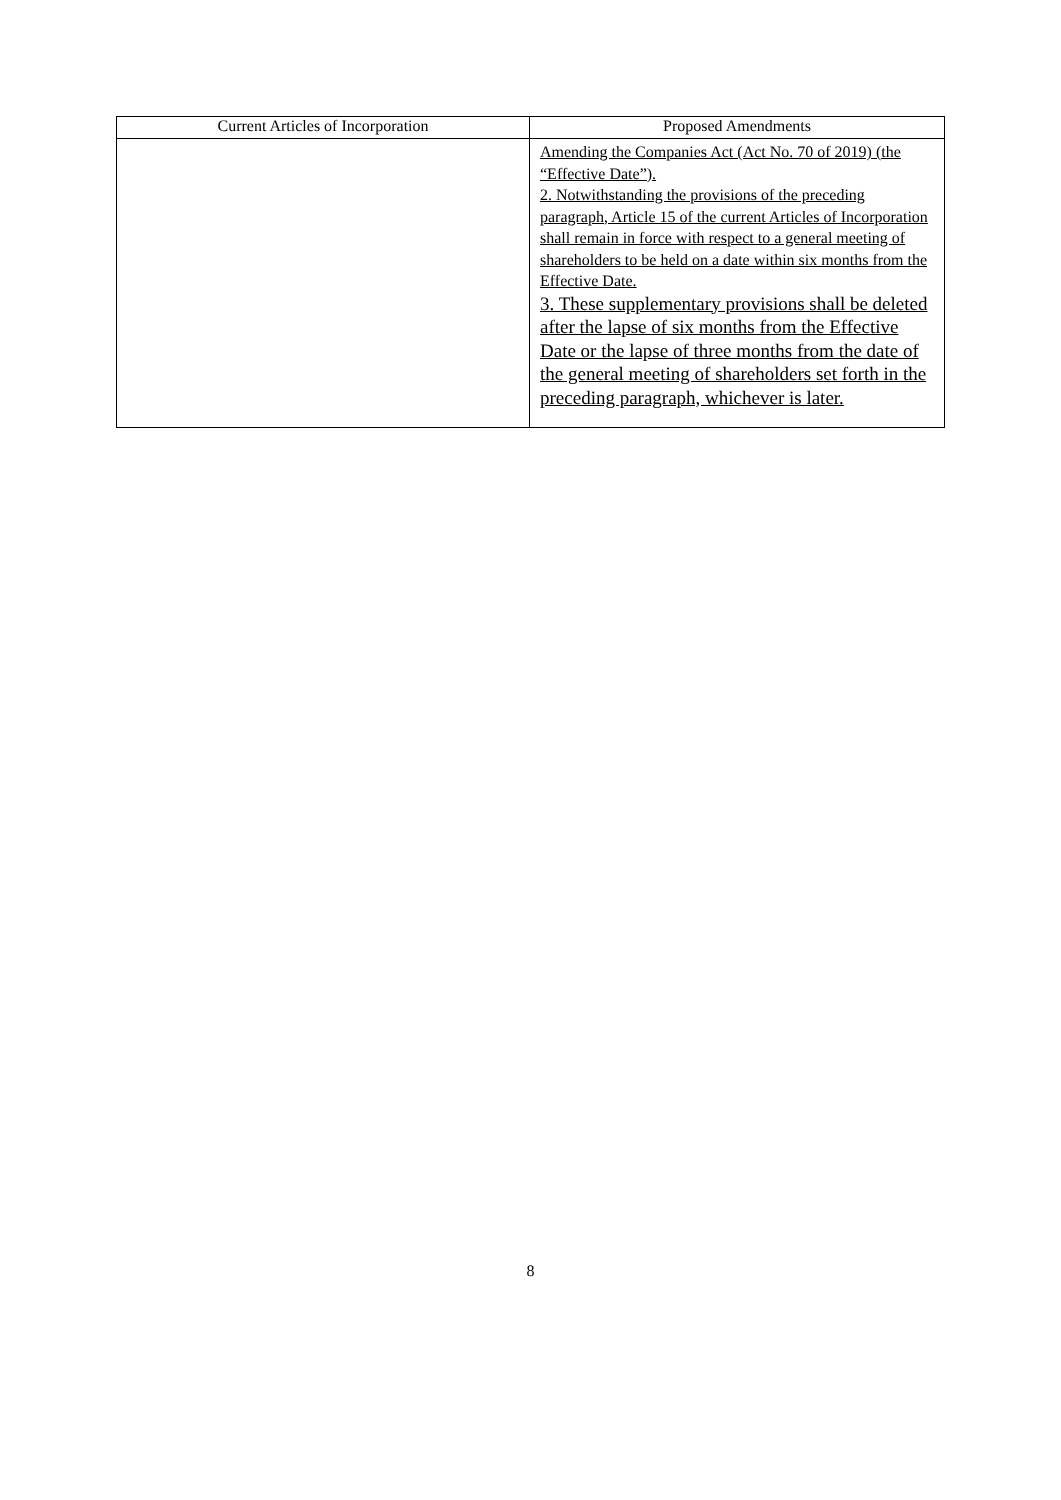| Current Articles of Incorporation | Proposed Amendments |
| --- | --- |
| | Amending the Companies Act (Act No. 70 of 2019) (the “Effective Date”). 2. Notwithstanding the provisions of the preceding paragraph, Article 15 of the current Articles of Incorporation shall remain in force with respect to a general meeting of shareholders to be held on a date within six months from the Effective Date. 3. These supplementary provisions shall be deleted after the lapse of six months from the Effective Date or the lapse of three months from the date of the general meeting of shareholders set forth in the preceding paragraph, whichever is later. |
8